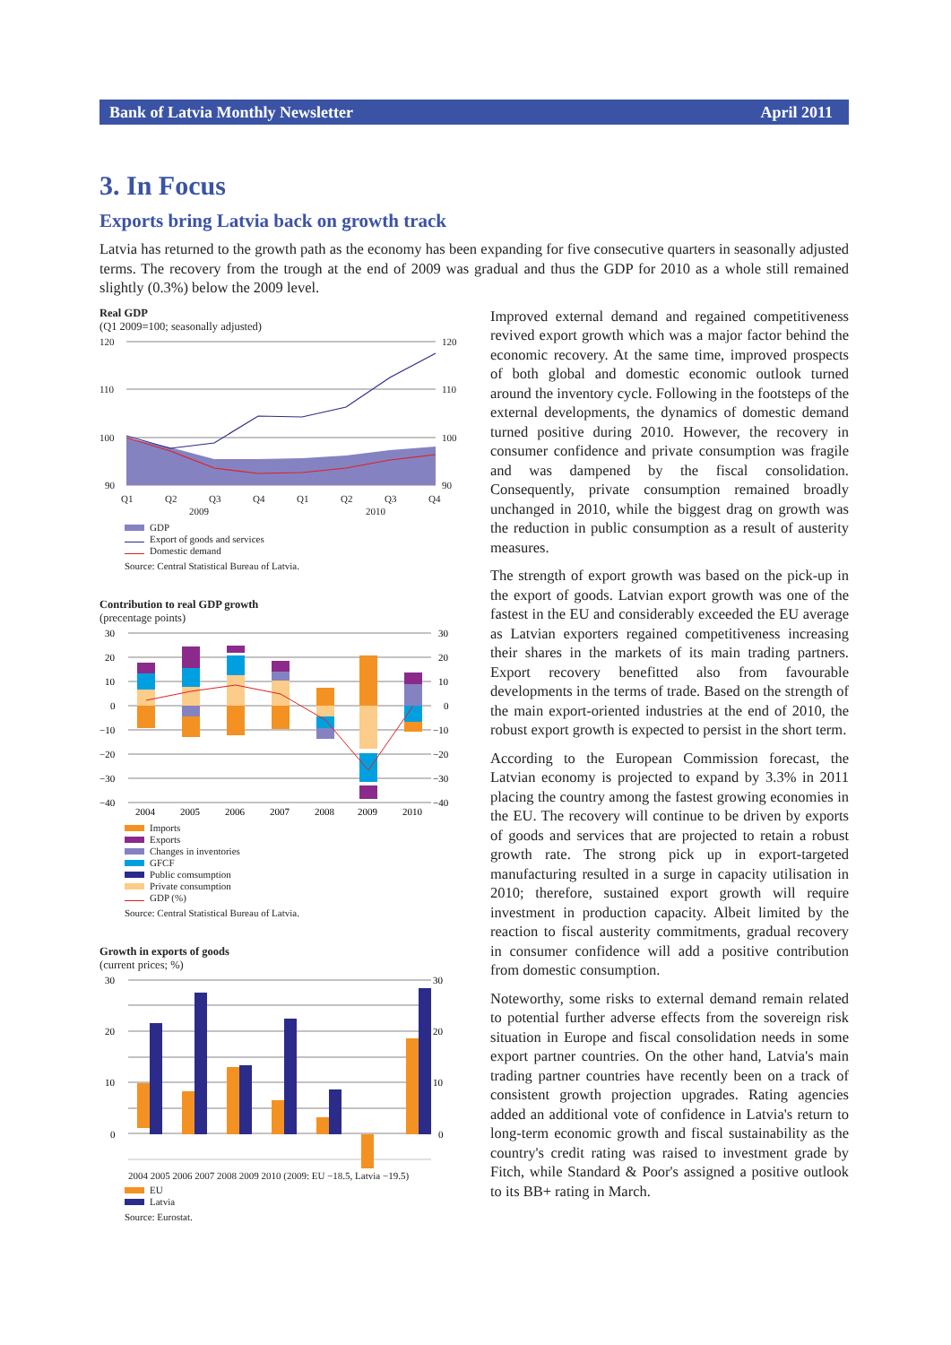Bank of Latvia Monthly Newsletter April 2011
3. In Focus
Exports bring Latvia back on growth track
Latvia has returned to the growth path as the economy has been expanding for five consecutive quarters in seasonally adjusted terms. The recovery from the trough at the end of 2009 was gradual and thus the GDP for 2010 as a whole still remained slightly (0.3%) below the 2009 level.
Real GDP
(Q1 2009=100; seasonally adjusted)
120
110
100
90
120
110
100
90
Q1
Q2
Q3
Q4
Q1
Q2
Q3
Q4
2009
2010
GDP
Export of goods and services
Domestic demand
Source: Central Statistical Bureau of Latvia.
Contribution to real GDP growth
(precentage points)
30
20
10
0
−10
−20
−30
−40
30
20
10
0
−10
−20
−30
−40
2004
2005
2006
2007
2008
2009
2010
Imports
Exports
Changes in inventories
GFCF
Public comsumption
Private consumption
GDP (%)
Source: Central Statistical Bureau of Latvia.
Growth in exports of goods
(current prices; %)
30
20
10
0
30
20
10
0
2004 2005 2006 2007 2008 2009 2010 (2009: EU −18.5, Latvia −19.5)
EU
Latvia
Source: Eurostat.
Improved external demand and regained competitiveness revived export growth which was a major factor behind the economic recovery. At the same time, improved prospects of both global and domestic economic outlook turned around the inventory cycle. Following in the footsteps of the external developments, the dynamics of domestic demand turned positive during 2010. However, the recovery in consumer confidence and private consumption was fragile and was dampened by the fiscal consolidation. Consequently, private consumption remained broadly unchanged in 2010, while the biggest drag on growth was the reduction in public consumption as a result of austerity measures.
The strength of export growth was based on the pick-up in the export of goods. Latvian export growth was one of the fastest in the EU and considerably exceeded the EU average as Latvian exporters regained competitiveness increasing their shares in the markets of its main trading partners. Export recovery benefitted also from favourable developments in the terms of trade. Based on the strength of the main export-oriented industries at the end of 2010, the robust export growth is expected to persist in the short term.
According to the European Commission forecast, the Latvian economy is projected to expand by 3.3% in 2011 placing the country among the fastest growing economies in the EU. The recovery will continue to be driven by exports of goods and services that are projected to retain a robust growth rate. The strong pick up in export-targeted manufacturing resulted in a surge in capacity utilisation in 2010; therefore, sustained export growth will require investment in production capacity. Albeit limited by the reaction to fiscal austerity commitments, gradual recovery in consumer confidence will add a positive contribution from domestic consumption.
Noteworthy, some risks to external demand remain related to potential further adverse effects from the sovereign risk situation in Europe and fiscal consolidation needs in some export partner countries. On the other hand, Latvia's main trading partner countries have recently been on a track of consistent growth projection upgrades. Rating agencies added an additional vote of confidence in Latvia's return to long-term economic growth and fiscal sustainability as the country's credit rating was raised to investment grade by Fitch, while Standard & Poor's assigned a positive outlook to its BB+ rating in March.